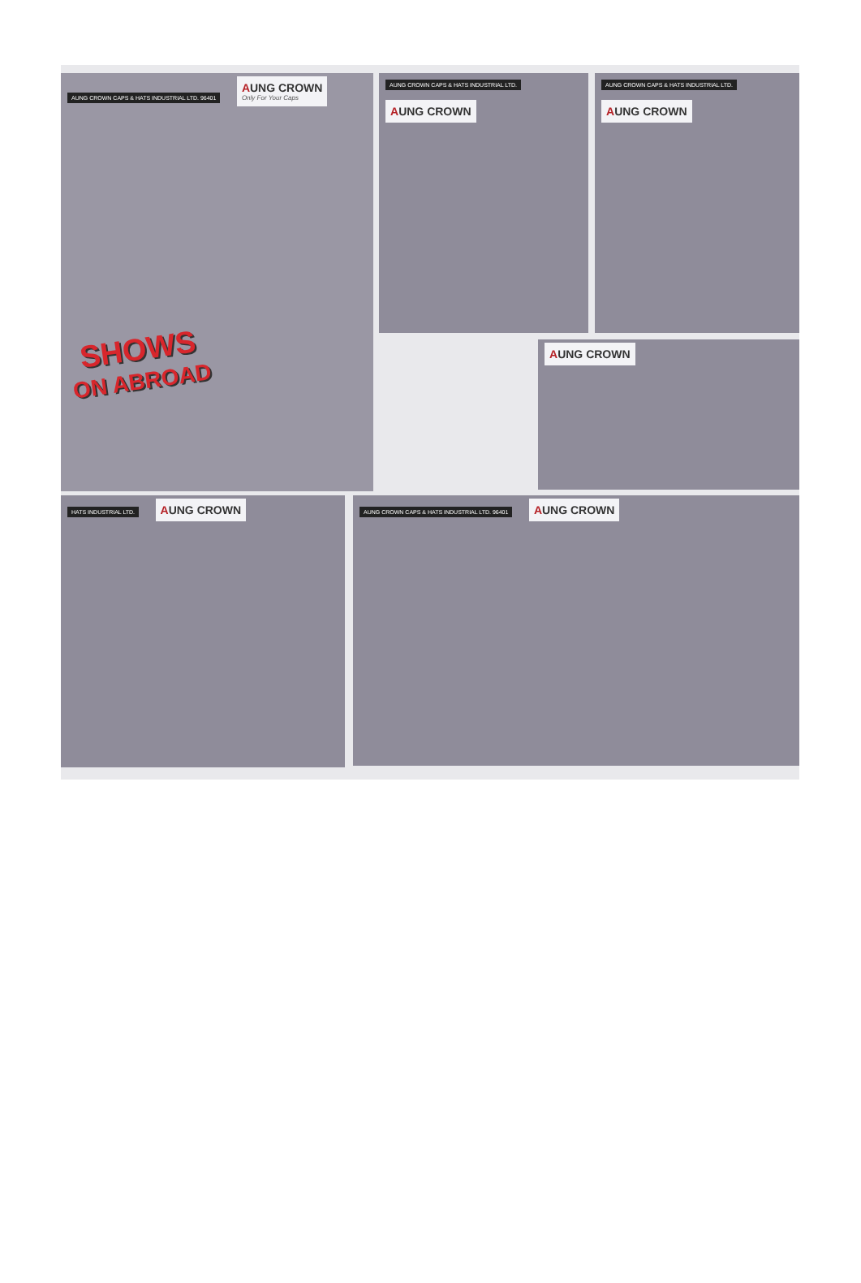AUNG CROWN CAPS & HATS INDUSTRIAL LTD. 96401
AUNG CROWN Only For Your Caps
AUNG CROWN CAPS & HATS INDUSTRIAL LTD.
AUNG CROWN
AUNG CROWN CAPS & HATS INDUSTRIAL LTD.
AUNG CROWN
SHOWS
ON ABROAD
AUNG CROWN
HATS INDUSTRIAL LTD.
AUNG CROWN
AUNG CROWN CAPS & HATS INDUSTRIAL LTD. 96401
AUNG CROWN